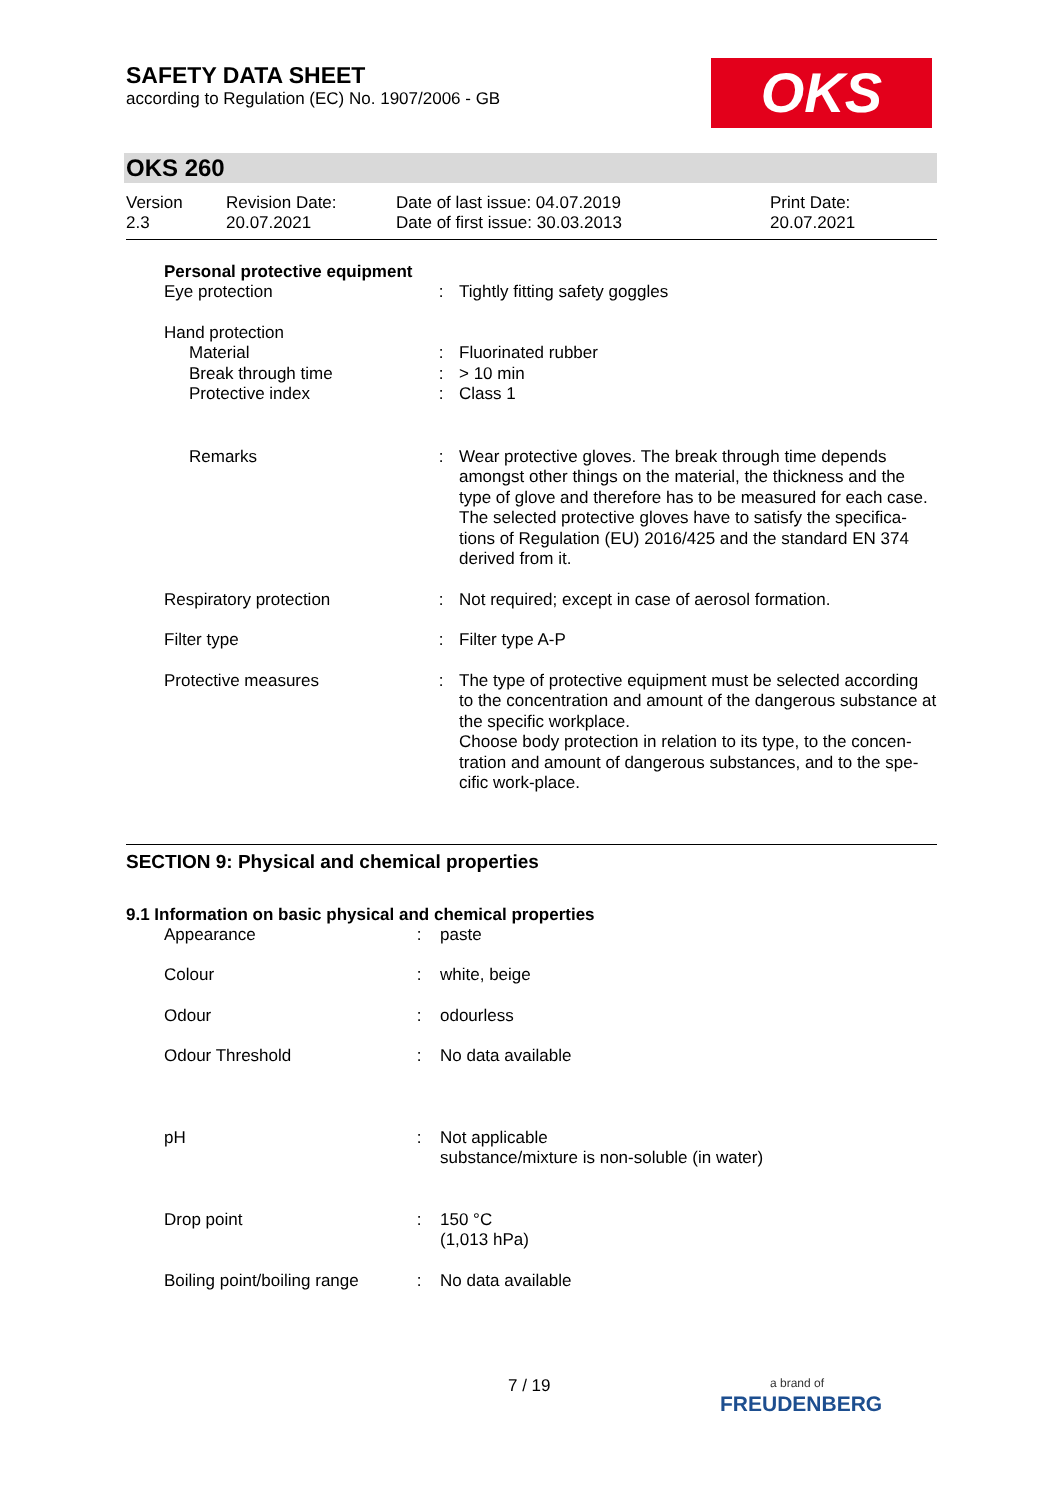SAFETY DATA SHEET
according to Regulation (EC) No. 1907/2006 - GB
OKS
OKS 260
| Version 2.3 | Revision Date: 20.07.2021 | Date of last issue: 04.07.2019 Date of first issue: 30.03.2013 | Print Date: 20.07.2021 |
Personal protective equipment
| Eye protection | : | Tightly fitting safety goggles |
| Hand protection | | |
| Material | : | Fluorinated rubber |
| Break through time | : | > 10 min |
| Protective index | : | Class 1 |
| Remarks | : | Wear protective gloves. The break through time depends amongst other things on the material, the thickness and the type of glove and therefore has to be measured for each case. The selected protective gloves have to satisfy the specifica-tions of Regulation (EU) 2016/425 and the standard EN 374 derived from it. |
| Respiratory protection | : | Not required; except in case of aerosol formation. |
| Filter type | : | Filter type A-P |
| Protective measures | : | The type of protective equipment must be selected according to the concentration and amount of the dangerous substance at the specific workplace. Choose body protection in relation to its type, to the concen-tration and amount of dangerous substances, and to the spe-cific work-place. |
SECTION 9: Physical and chemical properties
9.1 Information on basic physical and chemical properties
| Appearance | : | paste |
| Colour | : | white, beige |
| Odour | : | odourless |
| Odour Threshold | : | No data available |
| pH | : | Not applicable substance/mixture is non-soluble (in water) |
| Drop point | : | 150 °C (1,013 hPa) |
| Boiling point/boiling range | : | No data available |
7 / 19
a brand of
FREUDENBERG